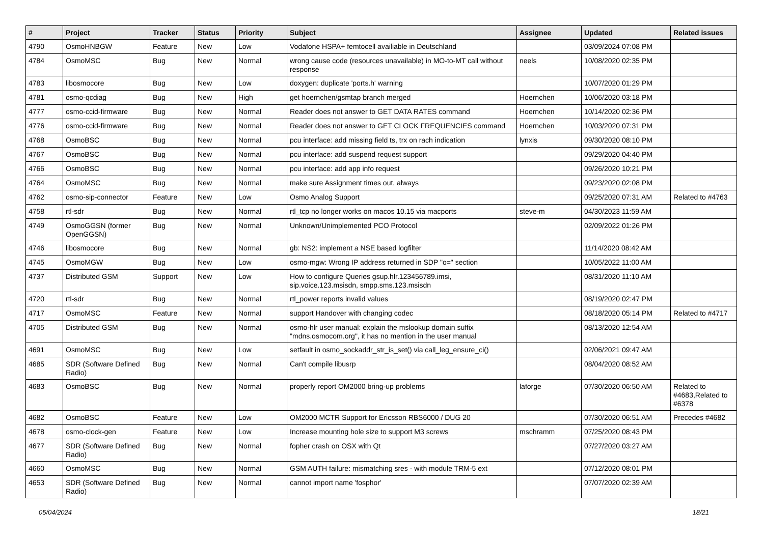| # | Project | Tracker | Status | Priority | Subject | Assignee | Updated | Related issues |
| --- | --- | --- | --- | --- | --- | --- | --- | --- |
| 4790 | OsmoHNBGW | Feature | New | Low | Vodafone HSPA+ femtocell availiable in Deutschland | | 03/09/2024 07:08 PM | |
| 4784 | OsmoMSC | Bug | New | Normal | wrong cause code (resources unavailable) in MO-to-MT call without response | neels | 10/08/2020 02:35 PM | |
| 4783 | libosmocore | Bug | New | Low | doxygen: duplicate 'ports.h' warning | | 10/07/2020 01:29 PM | |
| 4781 | osmo-qcdiag | Bug | New | High | get hoernchen/gsmtap branch merged | Hoernchen | 10/06/2020 03:18 PM | |
| 4777 | osmo-ccid-firmware | Bug | New | Normal | Reader does not answer to GET DATA RATES command | Hoernchen | 10/14/2020 02:36 PM | |
| 4776 | osmo-ccid-firmware | Bug | New | Normal | Reader does not answer to GET CLOCK FREQUENCIES command | Hoernchen | 10/03/2020 07:31 PM | |
| 4768 | OsmoBSC | Bug | New | Normal | pcu interface: add missing field ts, trx on rach indication | lynxis | 09/30/2020 08:10 PM | |
| 4767 | OsmoBSC | Bug | New | Normal | pcu interface: add suspend request support | | 09/29/2020 04:40 PM | |
| 4766 | OsmoBSC | Bug | New | Normal | pcu interface: add app info request | | 09/26/2020 10:21 PM | |
| 4764 | OsmoMSC | Bug | New | Normal | make sure Assignment times out, always | | 09/23/2020 02:08 PM | |
| 4762 | osmo-sip-connector | Feature | New | Low | Osmo Analog Support | | 09/25/2020 07:31 AM | Related to #4763 |
| 4758 | rtl-sdr | Bug | New | Normal | rtl_tcp no longer works on macos 10.15 via macports | steve-m | 04/30/2023 11:59 AM | |
| 4749 | OsmoGGSN (former OpenGGSN) | Bug | New | Normal | Unknown/Unimplemented PCO Protocol | | 02/09/2022 01:26 PM | |
| 4746 | libosmocore | Bug | New | Normal | gb: NS2: implement a NSE based logfilter | | 11/14/2020 08:42 AM | |
| 4745 | OsmoMGW | Bug | New | Low | osmo-mgw: Wrong IP address returned in SDP "o=" section | | 10/05/2022 11:00 AM | |
| 4737 | Distributed GSM | Support | New | Low | How to configure Queries gsup.hlr.123456789.imsi, sip.voice.123.msisdn, smpp.sms.123.msisdn | | 08/31/2020 11:10 AM | |
| 4720 | rtl-sdr | Bug | New | Normal | rtl_power reports invalid values | | 08/19/2020 02:47 PM | |
| 4717 | OsmoMSC | Feature | New | Normal | support Handover with changing codec | | 08/18/2020 05:14 PM | Related to #4717 |
| 4705 | Distributed GSM | Bug | New | Normal | osmo-hlr user manual: explain the mslookup domain suffix "mdns.osmocom.org", it has no mention in the user manual | | 08/13/2020 12:54 AM | |
| 4691 | OsmoMSC | Bug | New | Low | setfault in osmo_sockaddr_str_is_set() via call_leg_ensure_ci() | | 02/06/2021 09:47 AM | |
| 4685 | SDR (Software Defined Radio) | Bug | New | Normal | Can't compile libusrp | | 08/04/2020 08:52 AM | |
| 4683 | OsmoBSC | Bug | New | Normal | properly report OM2000 bring-up problems | laforge | 07/30/2020 06:50 AM | Related to #4683,Related to #6378 |
| 4682 | OsmoBSC | Feature | New | Low | OM2000 MCTR Support for Ericsson RBS6000 / DUG 20 | | 07/30/2020 06:51 AM | Precedes #4682 |
| 4678 | osmo-clock-gen | Feature | New | Low | Increase mounting hole size to support M3 screws | mschramm | 07/25/2020 08:43 PM | |
| 4677 | SDR (Software Defined Radio) | Bug | New | Normal | fopher crash on OSX with Qt | | 07/27/2020 03:27 AM | |
| 4660 | OsmoMSC | Bug | New | Normal | GSM AUTH failure: mismatching sres - with module TRM-5 ext | | 07/12/2020 08:01 PM | |
| 4653 | SDR (Software Defined Radio) | Bug | New | Normal | cannot import name 'fosphor' | | 07/07/2020 02:39 AM | |
05/04/2024 18/21